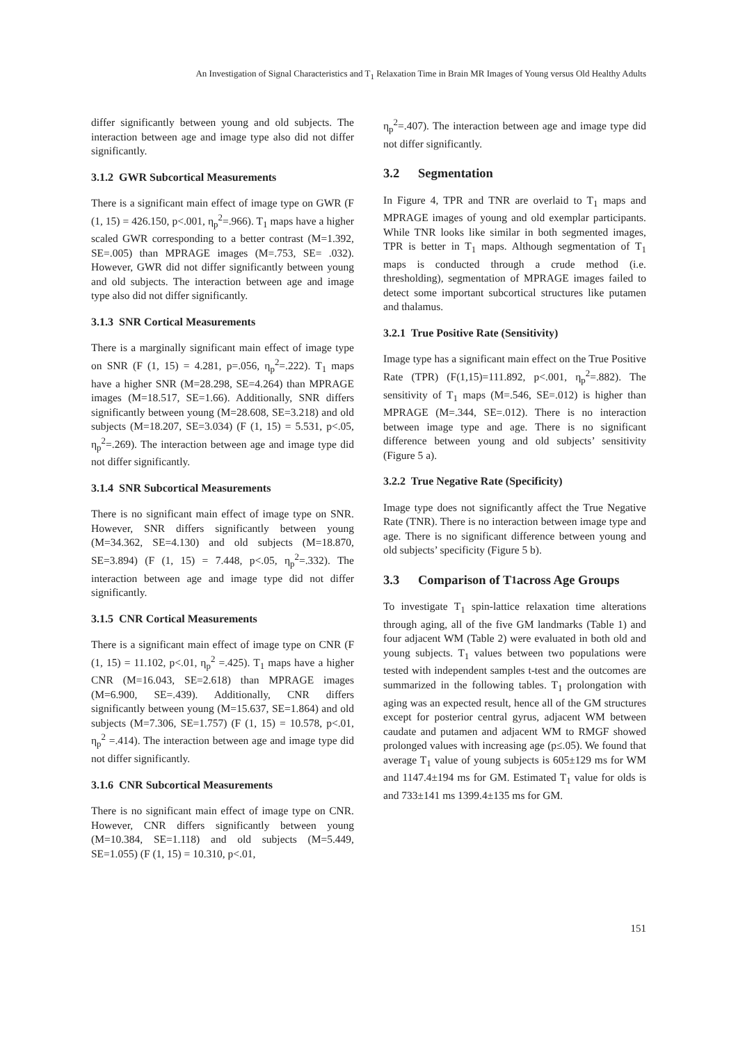An Investigation of Signal Characteristics and T<sub>1</sub> Relaxation Time in Brain MR Images of Young versus Old Healthy Adults
differ significantly between young and old subjects. The interaction between age and image type also did not differ significantly.
3.1.2 GWR Subcortical Measurements
There is a significant main effect of image type on GWR (F (1, 15) = 426.150, p<.001, η<sub>p</sub><sup>2</sup>=.966). T<sub>1</sub> maps have a higher scaled GWR corresponding to a better contrast (M=1.392, SE=.005) than MPRAGE images (M=.753, SE= .032). However, GWR did not differ significantly between young and old subjects. The interaction between age and image type also did not differ significantly.
3.1.3 SNR Cortical Measurements
There is a marginally significant main effect of image type on SNR (F (1, 15) = 4.281, p=.056, η<sub>p</sub><sup>2</sup>=.222). T<sub>1</sub> maps have a higher SNR (M=28.298, SE=4.264) than MPRAGE images (M=18.517, SE=1.66). Additionally, SNR differs significantly between young (M=28.608, SE=3.218) and old subjects (M=18.207, SE=3.034) (F (1, 15) = 5.531, p<.05, η<sub>p</sub><sup>2</sup>=.269). The interaction between age and image type did not differ significantly.
3.1.4 SNR Subcortical Measurements
There is no significant main effect of image type on SNR. However, SNR differs significantly between young (M=34.362, SE=4.130) and old subjects (M=18.870, SE=3.894) (F (1, 15) = 7.448, p<.05, η<sub>p</sub><sup>2</sup>=.332). The interaction between age and image type did not differ significantly.
3.1.5 CNR Cortical Measurements
There is a significant main effect of image type on CNR (F (1, 15) = 11.102, p<.01, η<sub>p</sub><sup>2</sup> =.425). T<sub>1</sub> maps have a higher CNR (M=16.043, SE=2.618) than MPRAGE images (M=6.900, SE=.439). Additionally, CNR differs significantly between young (M=15.637, SE=1.864) and old subjects (M=7.306, SE=1.757) (F (1, 15) = 10.578, p<.01, η<sub>p</sub><sup>2</sup> =.414). The interaction between age and image type did not differ significantly.
3.1.6 CNR Subcortical Measurements
There is no significant main effect of image type on CNR. However, CNR differs significantly between young (M=10.384, SE=1.118) and old subjects (M=5.449, SE=1.055) (F (1, 15) = 10.310, p<.01,
η<sub>p</sub><sup>2</sup>=.407). The interaction between age and image type did not differ significantly.
3.2 Segmentation
In Figure 4, TPR and TNR are overlaid to T<sub>1</sub> maps and MPRAGE images of young and old exemplar participants. While TNR looks like similar in both segmented images, TPR is better in T<sub>1</sub> maps. Although segmentation of T<sub>1</sub> maps is conducted through a crude method (i.e. thresholding), segmentation of MPRAGE images failed to detect some important subcortical structures like putamen and thalamus.
3.2.1 True Positive Rate (Sensitivity)
Image type has a significant main effect on the True Positive Rate (TPR) (F(1,15)=111.892, p<.001, η<sub>p</sub><sup>2</sup>=.882). The sensitivity of T<sub>1</sub> maps (M=.546, SE=.012) is higher than MPRAGE (M=.344, SE=.012). There is no interaction between image type and age. There is no significant difference between young and old subjects’ sensitivity (Figure 5 a).
3.2.2 True Negative Rate (Specificity)
Image type does not significantly affect the True Negative Rate (TNR). There is no interaction between image type and age. There is no significant difference between young and old subjects’ specificity (Figure 5 b).
3.3 Comparison of T<sub>1</sub> across Age Groups
To investigate T<sub>1</sub> spin-lattice relaxation time alterations through aging, all of the five GM landmarks (Table 1) and four adjacent WM (Table 2) were evaluated in both old and young subjects. T<sub>1</sub> values between two populations were tested with independent samples t-test and the outcomes are summarized in the following tables. T<sub>1</sub> prolongation with aging was an expected result, hence all of the GM structures except for posterior central gyrus, adjacent WM between caudate and putamen and adjacent WM to RMGF showed prolonged values with increasing age (p≤.05). We found that average T<sub>1</sub> value of young subjects is 605±129 ms for WM and 1147.4±194 ms for GM. Estimated T<sub>1</sub> value for olds is and 733±141 ms 1399.4±135 ms for GM.
151